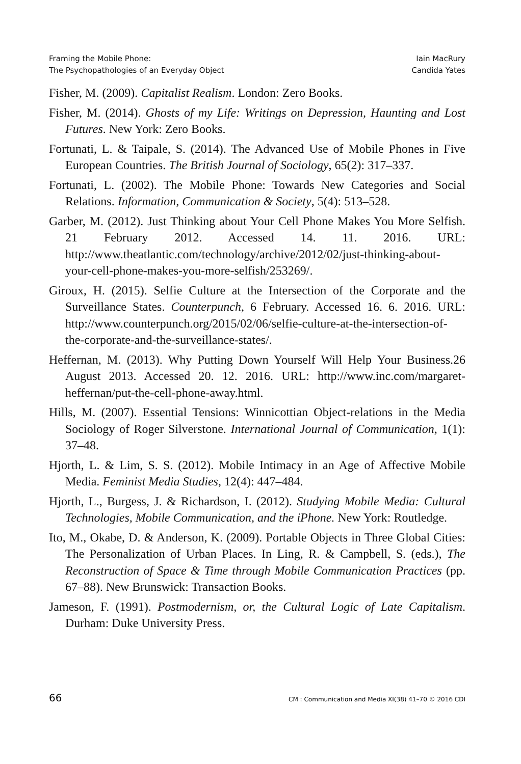Framing the Mobile Phone:
The Psychopathologies of an Everyday Object
Iain MacRury
Candida Yates
Fisher, M. (2009). Capitalist Realism. London: Zero Books.
Fisher, M. (2014). Ghosts of my Life: Writings on Depression, Haunting and Lost Futures. New York: Zero Books.
Fortunati, L. & Taipale, S. (2014). The Advanced Use of Mobile Phones in Five European Countries. The British Journal of Sociology, 65(2): 317–337.
Fortunati, L. (2002). The Mobile Phone: Towards New Categories and Social Relations. Information, Communication & Society, 5(4): 513–528.
Garber, M. (2012). Just Thinking about Your Cell Phone Makes You More Selfish. 21 February 2012. Accessed 14. 11. 2016. URL: http://www.theatlantic.com/technology/archive/2012/02/just-thinking-about-your-cell-phone-makes-you-more-selfish/253269/.
Giroux, H. (2015). Selfie Culture at the Intersection of the Corporate and the Surveillance States. Counterpunch, 6 February. Accessed 16. 6. 2016. URL: http://www.counterpunch.org/2015/02/06/selfie-culture-at-the-intersection-of-the-corporate-and-the-surveillance-states/.
Heffernan, M. (2013). Why Putting Down Yourself Will Help Your Business.26 August 2013. Accessed 20. 12. 2016. URL: http://www.inc.com/margaret-heffernan/put-the-cell-phone-away.html.
Hills, M. (2007). Essential Tensions: Winnicottian Object-relations in the Media Sociology of Roger Silverstone. International Journal of Communication, 1(1): 37–48.
Hjorth, L. & Lim, S. S. (2012). Mobile Intimacy in an Age of Affective Mobile Media. Feminist Media Studies, 12(4): 447–484.
Hjorth, L., Burgess, J. & Richardson, I. (2012). Studying Mobile Media: Cultural Technologies, Mobile Communication, and the iPhone. New York: Routledge.
Ito, M., Okabe, D. & Anderson, K. (2009). Portable Objects in Three Global Cities: The Personalization of Urban Places. In Ling, R. & Campbell, S. (eds.), The Reconstruction of Space & Time through Mobile Communication Practices (pp. 67–88). New Brunswick: Transaction Books.
Jameson, F. (1991). Postmodernism, or, the Cultural Logic of Late Capitalism. Durham: Duke University Press.
66 CM : Communication and Media XI(38) 41–70 © 2016 CDI